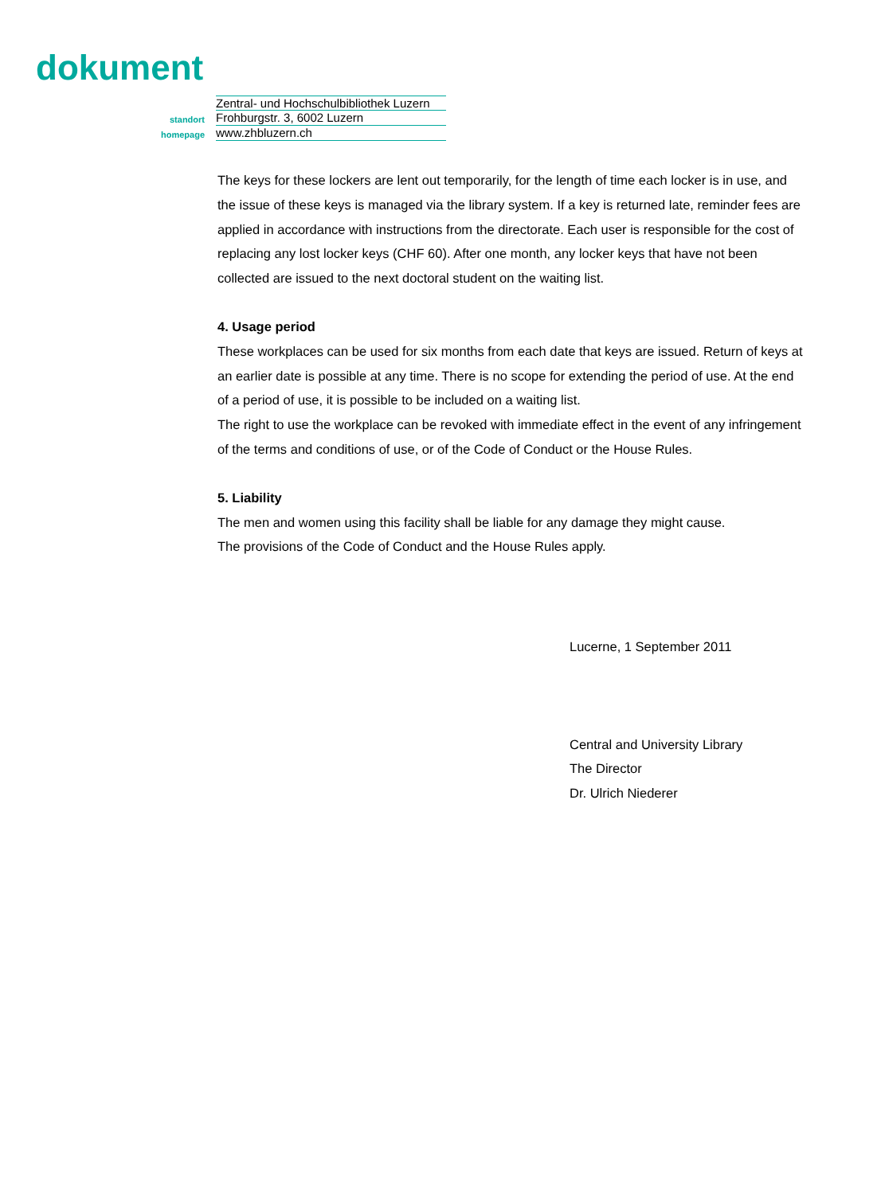dokument
Zentral- und Hochschulbibliothek Luzern
standort
Frohburgstr. 3, 6002 Luzern
homepage
www.zhbluzern.ch
The keys for these lockers are lent out temporarily, for the length of time each locker is in use, and the issue of these keys is managed via the library system. If a key is returned late, reminder fees are applied in accordance with instructions from the directorate. Each user is responsible for the cost of replacing any lost locker keys (CHF 60). After one month, any locker keys that have not been collected are issued to the next doctoral student on the waiting list.
4. Usage period
These workplaces can be used for six months from each date that keys are issued. Return of keys at an earlier date is possible at any time. There is no scope for extending the period of use. At the end of a period of use, it is possible to be included on a waiting list.
The right to use the workplace can be revoked with immediate effect in the event of any infringement of the terms and conditions of use, or of the Code of Conduct or the House Rules.
5. Liability
The men and women using this facility shall be liable for any damage they might cause.
The provisions of the Code of Conduct and the House Rules apply.
Lucerne, 1 September 2011
Central and University Library
The Director
Dr. Ulrich Niederer